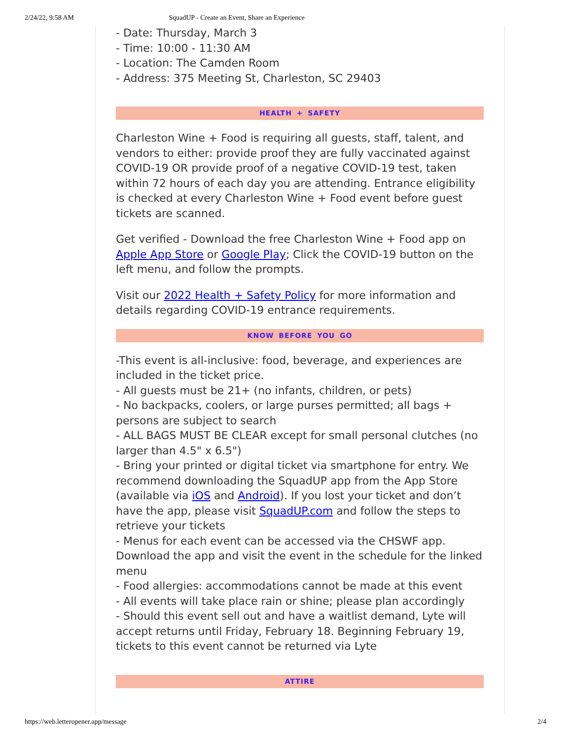2/24/22, 9:58 AM SquadUP - Create an Event, Share an Experience
- Date: Thursday, March 3
- Time: 10:00 - 11:30 AM
- Location: The Camden Room
- Address: 375 Meeting St, Charleston, SC 29403
HEALTH + SAFETY
Charleston Wine + Food is requiring all guests, staff, talent, and vendors to either: provide proof they are fully vaccinated against COVID-19 OR provide proof of a negative COVID-19 test, taken within 72 hours of each day you are attending. Entrance eligibility is checked at every Charleston Wine + Food event before guest tickets are scanned.
Get verified - Download the free Charleston Wine + Food app on Apple App Store or Google Play; Click the COVID-19 button on the left menu, and follow the prompts.
Visit our 2022 Health + Safety Policy for more information and details regarding COVID-19 entrance requirements.
KNOW BEFORE YOU GO
-This event is all-inclusive: food, beverage, and experiences are included in the ticket price.
- All guests must be 21+ (no infants, children, or pets)
- No backpacks, coolers, or large purses permitted; all bags + persons are subject to search
- ALL BAGS MUST BE CLEAR except for small personal clutches (no larger than 4.5" x 6.5")
- Bring your printed or digital ticket via smartphone for entry. We recommend downloading the SquadUP app from the App Store (available via iOS and Android). If you lost your ticket and don’t have the app, please visit SquadUP.com and follow the steps to retrieve your tickets
- Menus for each event can be accessed via the CHSWF app. Download the app and visit the event in the schedule for the linked menu
- Food allergies: accommodations cannot be made at this event
- All events will take place rain or shine; please plan accordingly
- Should this event sell out and have a waitlist demand, Lyte will accept returns until Friday, February 18. Beginning February 19, tickets to this event cannot be returned via Lyte
ATTIRE
https://web.letteropener.app/message 2/4